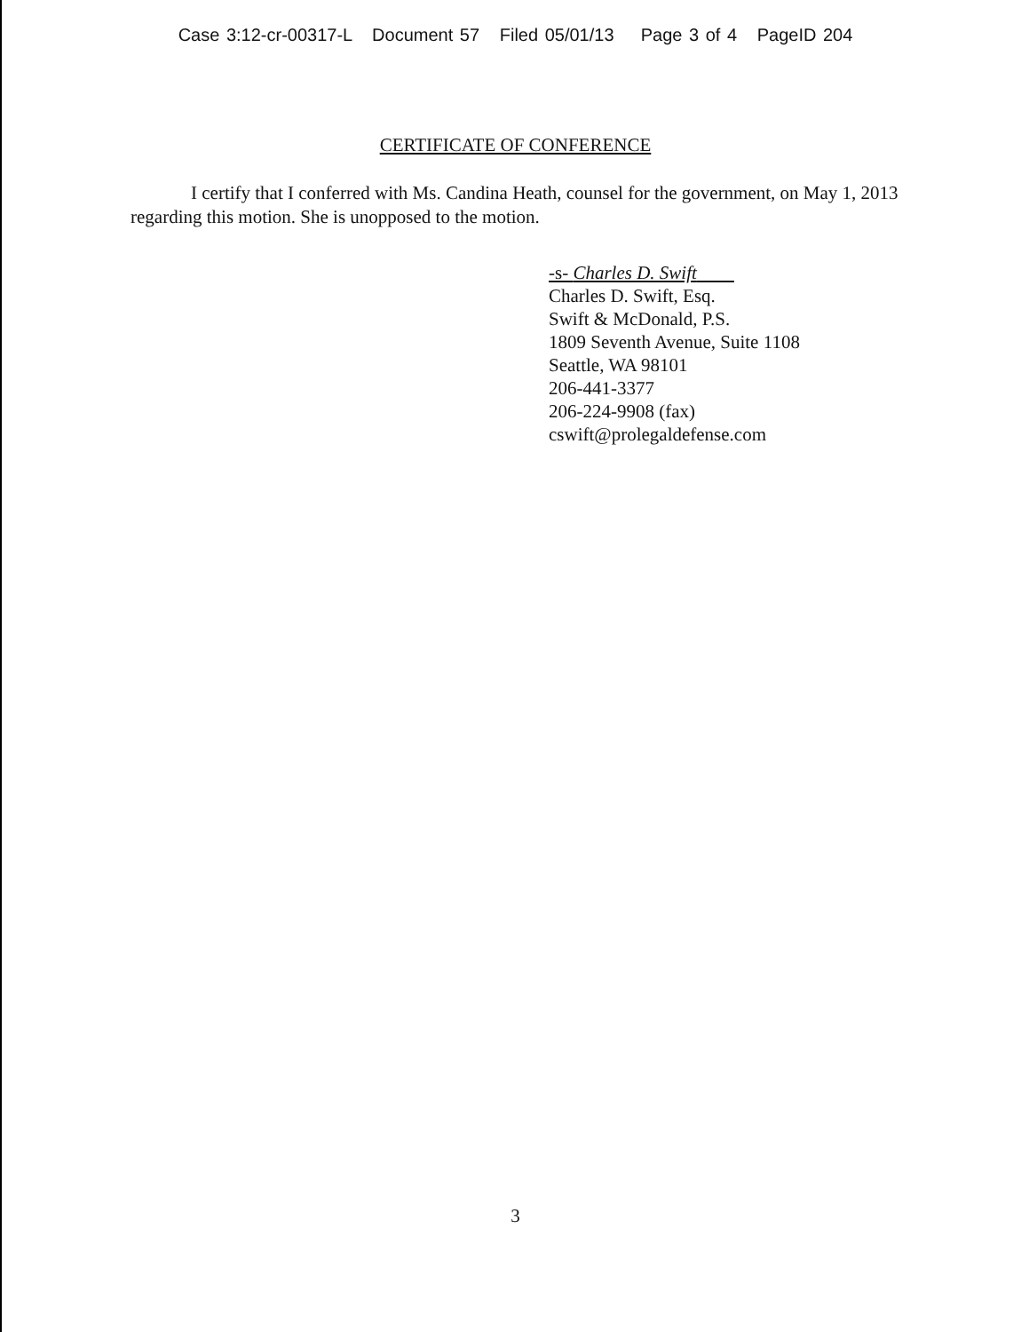Case 3:12-cr-00317-L Document 57 Filed 05/01/13 Page 3 of 4 PageID 204
CERTIFICATE OF CONFERENCE
I certify that I conferred with Ms. Candina Heath, counsel for the government, on May 1, 2013 regarding this motion. She is unopposed to the motion.
-s- Charles D. Swift
Charles D. Swift, Esq.
Swift & McDonald, P.S.
1809 Seventh Avenue, Suite 1108
Seattle, WA 98101
206-441-3377
206-224-9908 (fax)
cswift@prolegaldefense.com
3